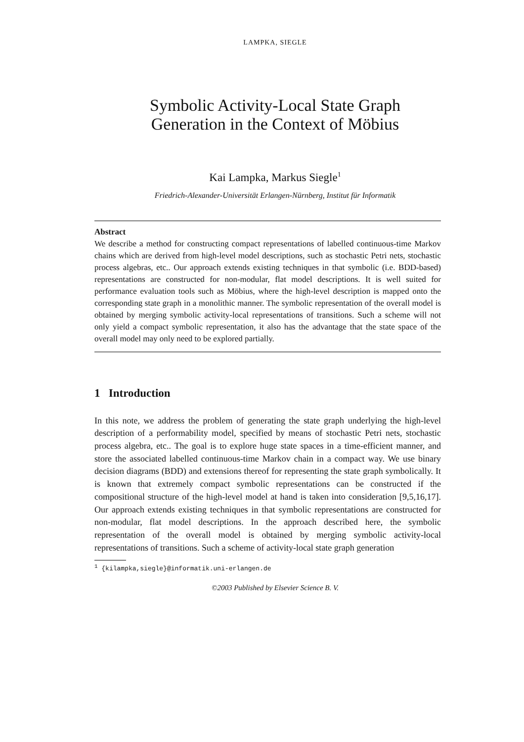LAMPKA, SIEGLE
Symbolic Activity-Local State Graph
Generation in the Context of Möbius
Kai Lampka, Markus Siegle<sup>1</sup>
Friedrich-Alexander-Universität Erlangen-Nürnberg, Institut für Informatik
Abstract
We describe a method for constructing compact representations of labelled continuous-time Markov chains which are derived from high-level model descriptions, such as stochastic Petri nets, stochastic process algebras, etc.. Our approach extends existing techniques in that symbolic (i.e. BDD-based) representations are constructed for non-modular, flat model descriptions. It is well suited for performance evaluation tools such as Möbius, where the high-level description is mapped onto the corresponding state graph in a monolithic manner. The symbolic representation of the overall model is obtained by merging symbolic activity-local representations of transitions. Such a scheme will not only yield a compact symbolic representation, it also has the advantage that the state space of the overall model may only need to be explored partially.
1 Introduction
In this note, we address the problem of generating the state graph underlying the high-level description of a performability model, specified by means of stochastic Petri nets, stochastic process algebra, etc.. The goal is to explore huge state spaces in a time-efficient manner, and store the associated labelled continuous-time Markov chain in a compact way. We use binary decision diagrams (BDD) and extensions thereof for representing the state graph symbolically. It is known that extremely compact symbolic representations can be constructed if the compositional structure of the high-level model at hand is taken into consideration [9,5,16,17]. Our approach extends existing techniques in that symbolic representations are constructed for non-modular, flat model descriptions. In the approach described here, the symbolic representation of the overall model is obtained by merging symbolic activity-local representations of transitions. Such a scheme of activity-local state graph generation
<sup>1</sup> {kilampka,siegle}@informatik.uni-erlangen.de
©2003 Published by Elsevier Science B. V.